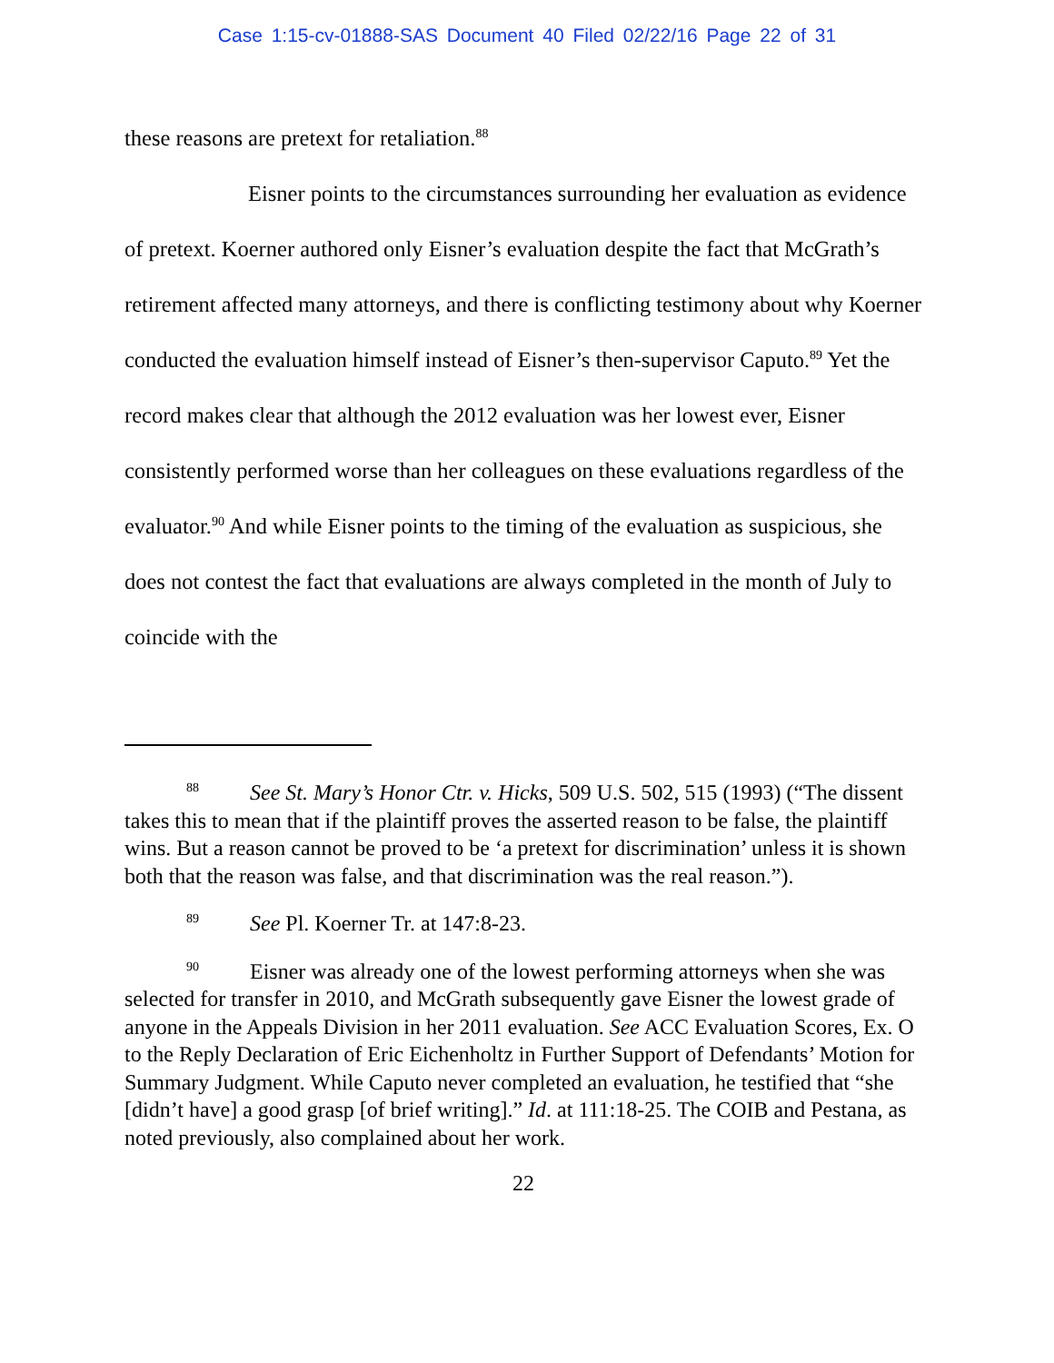Case 1:15-cv-01888-SAS Document 40 Filed 02/22/16 Page 22 of 31
these reasons are pretext for retaliation.<sup>88</sup>
Eisner points to the circumstances surrounding her evaluation as evidence of pretext. Koerner authored only Eisner’s evaluation despite the fact that McGrath’s retirement affected many attorneys, and there is conflicting testimony about why Koerner conducted the evaluation himself instead of Eisner’s then-supervisor Caputo.<sup>89</sup> Yet the record makes clear that although the 2012 evaluation was her lowest ever, Eisner consistently performed worse than her colleagues on these evaluations regardless of the evaluator.<sup>90</sup> And while Eisner points to the timing of the evaluation as suspicious, she does not contest the fact that evaluations are always completed in the month of July to coincide with the
<sup>88</sup> See St. Mary’s Honor Ctr. v. Hicks, 509 U.S. 502, 515 (1993) (“The dissent takes this to mean that if the plaintiff proves the asserted reason to be false, the plaintiff wins. But a reason cannot be proved to be ‘a pretext for discrimination’ unless it is shown both that the reason was false, and that discrimination was the real reason.”).
<sup>89</sup> See Pl. Koerner Tr. at 147:8-23.
<sup>90</sup> Eisner was already one of the lowest performing attorneys when she was selected for transfer in 2010, and McGrath subsequently gave Eisner the lowest grade of anyone in the Appeals Division in her 2011 evaluation. See ACC Evaluation Scores, Ex. O to the Reply Declaration of Eric Eichenholtz in Further Support of Defendants’ Motion for Summary Judgment. While Caputo never completed an evaluation, he testified that “she [didn’t have] a good grasp [of brief writing].” Id. at 111:18-25. The COIB and Pestana, as noted previously, also complained about her work.
22